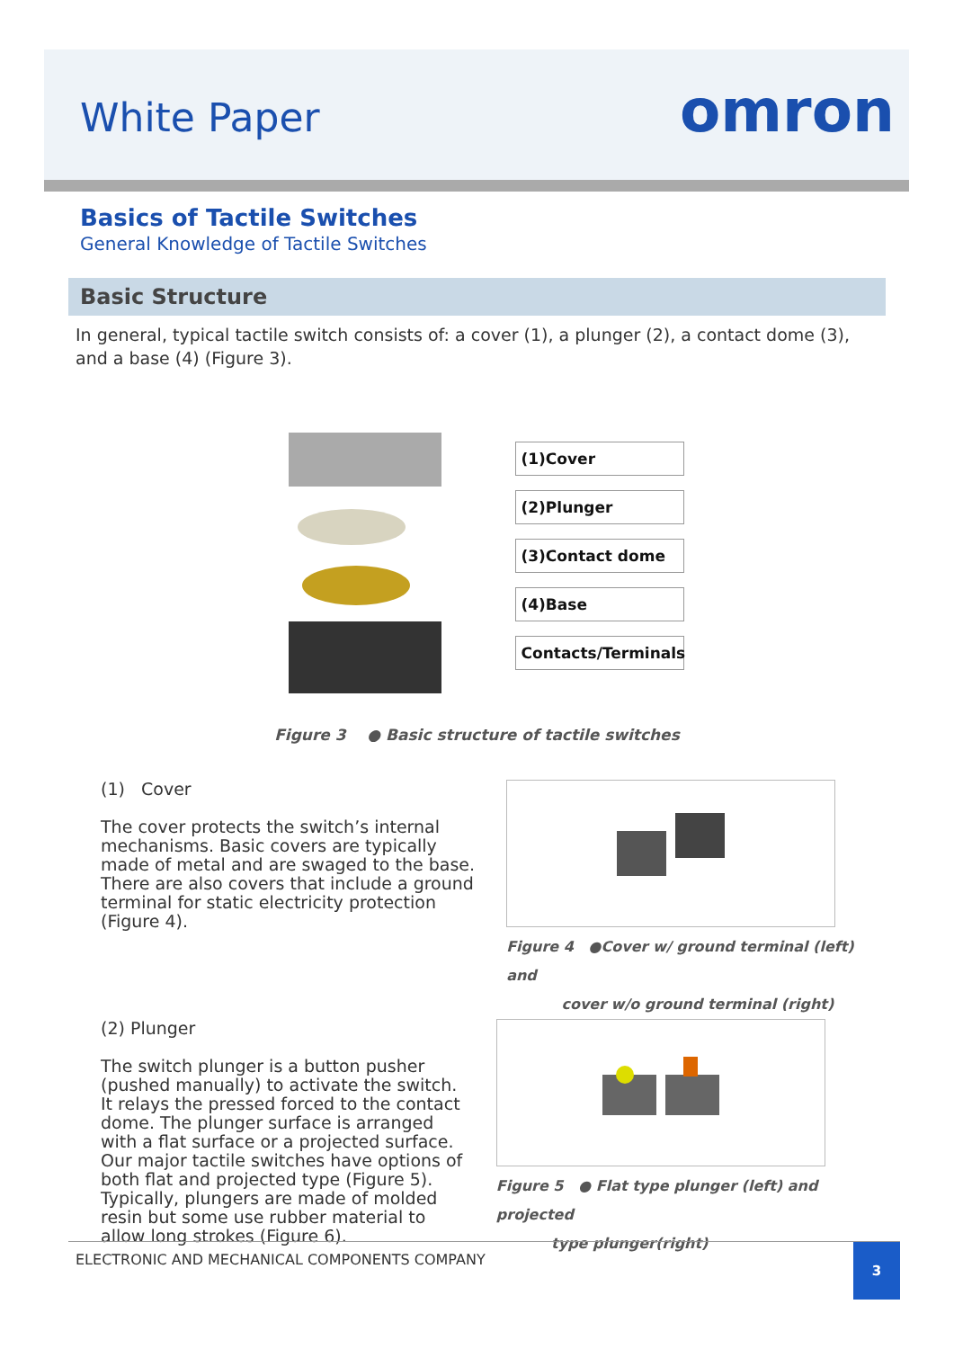White Paper omron
Basics of Tactile Switches
General Knowledge of Tactile Switches
Basic Structure
In general, typical tactile switch consists of: a cover (1), a plunger (2), a contact dome (3), and a base (4) (Figure 3).
(1)Cover
(2)Plunger
(3)Contact dome
(4)Base
Contacts/Terminals
Figure 3 ● Basic structure of tactile switches
(1) Cover
The cover protects the switch’s internal mechanisms. Basic covers are typically made of metal and are swaged to the base. There are also covers that include a ground terminal for static electricity protection (Figure 4).
Figure 4 ●Cover w/ ground terminal (left) and
cover w/o ground terminal (right)
(2) Plunger
The switch plunger is a button pusher (pushed manually) to activate the switch. It relays the pressed forced to the contact dome. The plunger surface is arranged with a flat surface or a projected surface. Our major tactile switches have options of both flat and projected type (Figure 5). Typically, plungers are made of molded resin but some use rubber material to allow long strokes (Figure 6).
Figure 5 ● Flat type plunger (left) and projected
type plunger(right)
ELECTRONIC AND MECHANICAL COMPONENTS COMPANY
3